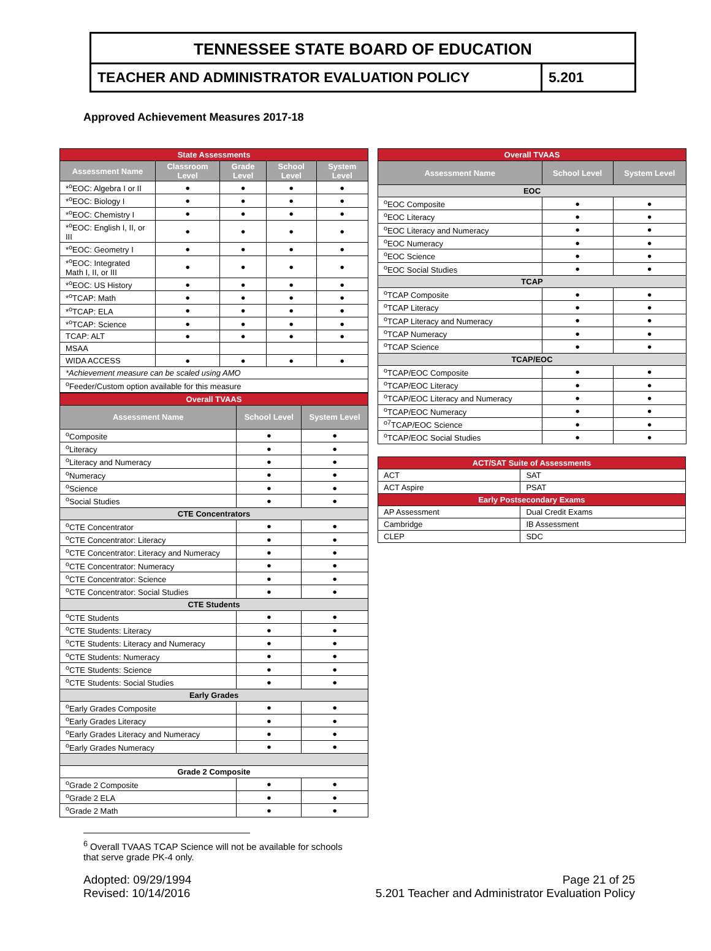TENNESSEE STATE BOARD OF EDUCATION
TEACHER AND ADMINISTRATOR EVALUATION POLICY
5.201
Approved Achievement Measures 2017-18
| State Assessments | | | | |
| Assessment Name | Classroom Level | Grade Level | School Level | System Level |
| *<sup>o</sup>EOC: Algebra I or II | ● | ● | ● | ● |
| *<sup>o</sup>EOC: Biology I | ● | ● | ● | ● |
| *<sup>o</sup>EOC: Chemistry I | ● | ● | ● | ● |
| *<sup>o</sup>EOC: English I, II, or III | ● | ● | ● | ● |
| *<sup>o</sup>EOC: Geometry I | ● | ● | ● | ● |
| *<sup>o</sup>EOC: Integrated Math I, II, or III | ● | ● | ● | ● |
| *<sup>o</sup>EOC: US History | ● | ● | ● | ● |
| *<sup>o</sup>TCAP: Math | ● | ● | ● | ● |
| *<sup>o</sup>TCAP: ELA | ● | ● | ● | ● |
| *<sup>o</sup>TCAP: Science | ● | ● | ● | ● |
| TCAP: ALT | ● | ● | ● | ● |
| MSAA | | | | |
| WIDA ACCESS | ● | ● | ● | ● |
| *Achievement measure can be scaled using AMO | | | | |
| <sup>o</sup> Feeder/Custom option available for this measure | | | | |
| Overall TVAAS | | |
| Assessment Name | School Level | System Level |
| <sup>o</sup> Composite | ● | ● |
| <sup>o</sup> Literacy | ● | ● |
| <sup>o</sup> Literacy and Numeracy | ● | ● |
| <sup>o</sup> Numeracy | ● | ● |
| <sup>o</sup> Science | ● | ● |
| <sup>o</sup> Social Studies | ● | ● |
| CTE Concentrators | | |
| <sup>o</sup> CTE Concentrator | ● | ● |
| <sup>o</sup> CTE Concentrator: Literacy | ● | ● |
| <sup>o</sup> CTE Concentrator: Literacy and Numeracy | ● | ● |
| <sup>o</sup> CTE Concentrator: Numeracy | ● | ● |
| <sup>o</sup> CTE Concentrator: Science | ● | ● |
| <sup>o</sup> CTE Concentrator: Social Studies | ● | ● |
| CTE Students | | |
| <sup>o</sup> CTE Students | ● | ● |
| <sup>o</sup> CTE Students: Literacy | ● | ● |
| <sup>o</sup> CTE Students: Literacy and Numeracy | ● | ● |
| <sup>o</sup> CTE Students: Numeracy | ● | ● |
| <sup>o</sup> CTE Students: Science | ● | ● |
| <sup>o</sup> CTE Students: Social Studies | ● | ● |
| Early Grades | | |
| <sup>o</sup> Early Grades Composite | ● | ● |
| <sup>o</sup> Early Grades Literacy | ● | ● |
| <sup>o</sup> Early Grades Literacy and Numeracy | ● | ● |
| <sup>o</sup> Early Grades Numeracy | ● | ● |
| Grade 2 Composite | | |
| <sup>o</sup> Grade 2 Composite | ● | ● |
| <sup>o</sup> Grade 2 ELA | ● | ● |
| <sup>o</sup> Grade 2 Math | ● | ● |
| Overall TVAAS | | |
| Assessment Name | School Level | System Level |
| EOC | | |
| <sup>o</sup> EOC Composite | ● | ● |
| <sup>o</sup> EOC Literacy | ● | ● |
| <sup>o</sup> EOC Literacy and Numeracy | ● | ● |
| <sup>o</sup> EOC Numeracy | ● | ● |
| <sup>o</sup> EOC Science | ● | ● |
| <sup>o</sup> EOC Social Studies | ● | ● |
| TCAP | | |
| <sup>o</sup> TCAP Composite | ● | ● |
| <sup>o</sup> TCAP Literacy | ● | ● |
| <sup>o</sup> TCAP Literacy and Numeracy | ● | ● |
| <sup>o</sup> TCAP Numeracy | ● | ● |
| <sup>o</sup> TCAP Science | ● | ● |
| TCAP/EOC | | |
| <sup>o</sup> TCAP/EOC Composite | ● | ● |
| <sup>o</sup> TCAP/EOC Literacy | ● | ● |
| <sup>o</sup> TCAP/EOC Literacy and Numeracy | ● | ● |
| <sup>o</sup> TCAP/EOC Numeracy | ● | ● |
| <sup>o7</sup>TCAP/EOC Science | ● | ● |
| <sup>o</sup> TCAP/EOC Social Studies | ● | ● |
| ACT/SAT Suite of Assessments | |
| ACT | SAT |
| ACT Aspire | PSAT |
| Early Postsecondary Exams | |
| AP Assessment | Dual Credit Exams |
| Cambridge | IB Assessment |
| CLEP | SDC |
<sup>6</sup> Overall TVAAS TCAP Science will not be available for schools that serve grade PK-4 only.
Adopted: 09/29/1994
Revised: 10/14/2016
Page 21 of 25
5.201 Teacher and Administrator Evaluation Policy